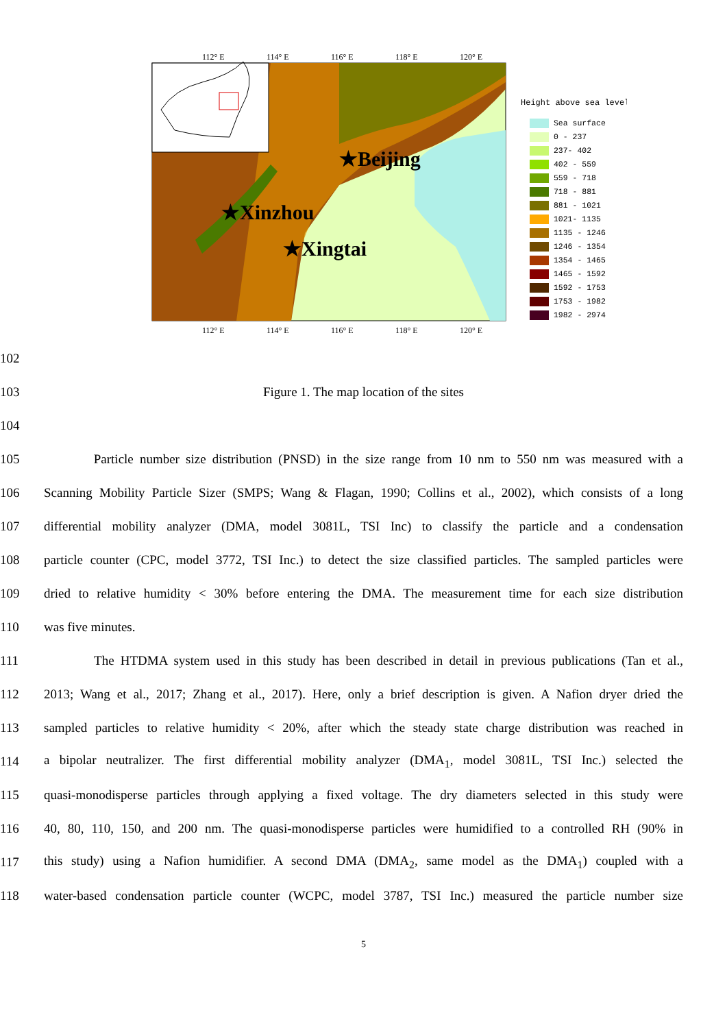112° E
114° E
116° E
118° E
120° E
112° E
114° E
116° E
118° E
120° E
★Beijing
★Xinzhou
★Xingtai
Height above sea level
Sea surface
0 - 237
237- 402
402 - 559
559 - 718
718 - 881
881 - 1021
1021- 1135
1135 - 1246
1246 - 1354
1354 - 1465
1465 - 1592
1592 - 1753
1753 - 1982
1982 - 2974
102
103 Figure 1. The map location of the sites
104
105 Particle number size distribution (PNSD) in the size range from 10 nm to 550 nm was measured with a
106 Scanning Mobility Particle Sizer (SMPS; Wang & Flagan, 1990; Collins et al., 2002), which consists of a long
107 differential mobility analyzer (DMA, model 3081L, TSI Inc) to classify the particle and a condensation
108 particle counter (CPC, model 3772, TSI Inc.) to detect the size classified particles. The sampled particles were
109 dried to relative humidity < 30% before entering the DMA. The measurement time for each size distribution
110 was five minutes.
111 The HTDMA system used in this study has been described in detail in previous publications (Tan et al.,
112 2013; Wang et al., 2017; Zhang et al., 2017). Here, only a brief description is given. A Nafion dryer dried the
113 sampled particles to relative humidity < 20%, after which the steady state charge distribution was reached in
114 a bipolar neutralizer. The first differential mobility analyzer (DMA<sub>1</sub>, model 3081L, TSI Inc.) selected the
115 quasi-monodisperse particles through applying a fixed voltage. The dry diameters selected in this study were
116 40, 80, 110, 150, and 200 nm. The quasi-monodisperse particles were humidified to a controlled RH (90% in
117 this study) using a Nafion humidifier. A second DMA (DMA<sub>2</sub>, same model as the DMA<sub>1</sub>) coupled with a
118 water-based condensation particle counter (WCPC, model 3787, TSI Inc.) measured the particle number size
5